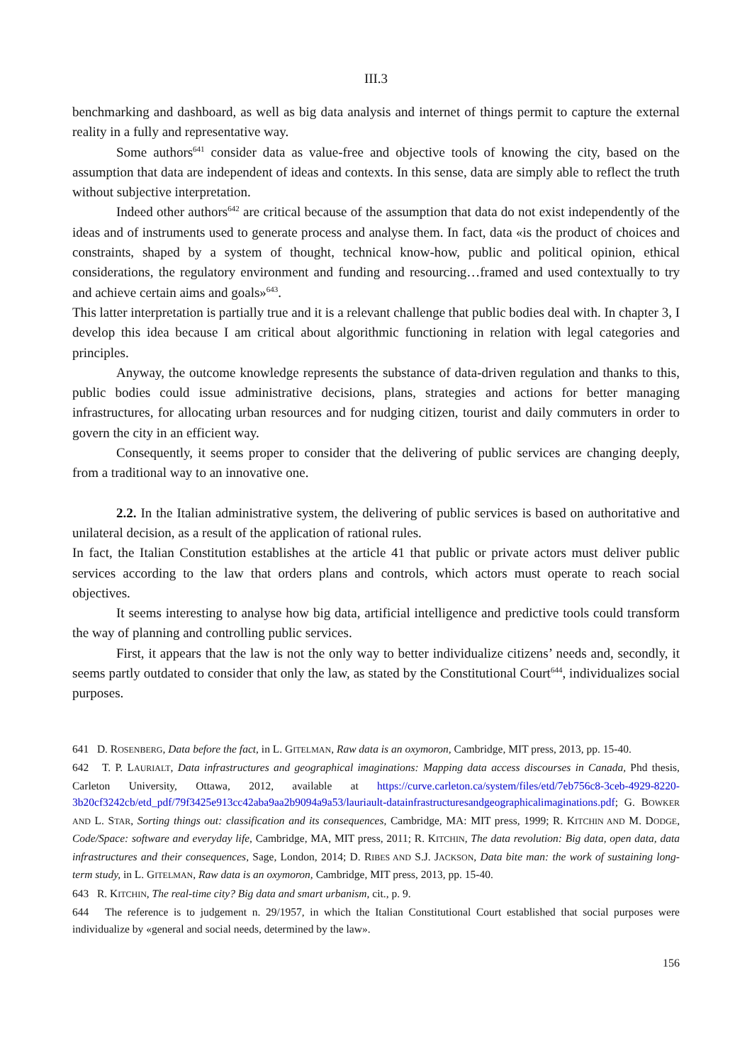III.3
benchmarking and dashboard, as well as big data analysis and internet of things permit to capture the external reality in a fully and representative way.
Some authors<sup>641</sup> consider data as value-free and objective tools of knowing the city, based on the assumption that data are independent of ideas and contexts. In this sense, data are simply able to reflect the truth without subjective interpretation.
Indeed other authors<sup>642</sup> are critical because of the assumption that data do not exist independently of the ideas and of instruments used to generate process and analyse them. In fact, data «is the product of choices and constraints, shaped by a system of thought, technical know-how, public and political opinion, ethical considerations, the regulatory environment and funding and resourcing…framed and used contextually to try and achieve certain aims and goals»<sup>643</sup>.
This latter interpretation is partially true and it is a relevant challenge that public bodies deal with. In chapter 3, I develop this idea because I am critical about algorithmic functioning in relation with legal categories and principles.
Anyway, the outcome knowledge represents the substance of data-driven regulation and thanks to this, public bodies could issue administrative decisions, plans, strategies and actions for better managing infrastructures, for allocating urban resources and for nudging citizen, tourist and daily commuters in order to govern the city in an efficient way.
Consequently, it seems proper to consider that the delivering of public services are changing deeply, from a traditional way to an innovative one.
2.2. In the Italian administrative system, the delivering of public services is based on authoritative and unilateral decision, as a result of the application of rational rules.
In fact, the Italian Constitution establishes at the article 41 that public or private actors must deliver public services according to the law that orders plans and controls, which actors must operate to reach social objectives.
It seems interesting to analyse how big data, artificial intelligence and predictive tools could transform the way of planning and controlling public services.
First, it appears that the law is not the only way to better individualize citizens’ needs and, secondly, it seems partly outdated to consider that only the law, as stated by the Constitutional Court<sup>644</sup>, individualizes social purposes.
641 D. ROSENBERG, Data before the fact, in L. GITELMAN, Raw data is an oxymoron, Cambridge, MIT press, 2013, pp. 15-40.
642 T. P. LAURIALT, Data infrastructures and geographical imaginations: Mapping data access discourses in Canada, Phd thesis, Carleton University, Ottawa, 2012, available at https://curve.carleton.ca/system/files/etd/7eb756c8-3ceb-4929-8220-3b20cf3242cb/etd_pdf/79f3425e913cc42aba9aa2b9094a9a53/lauriault-datainfrastructuresandgeographicalimaginations.pdf; G. BOWKER AND L. STAR, Sorting things out: classification and its consequences, Cambridge, MA: MIT press, 1999; R. KITCHIN AND M. DODGE, Code/Space: software and everyday life, Cambridge, MA, MIT press, 2011; R. KITCHIN, The data revolution: Big data, open data, data infrastructures and their consequences, Sage, London, 2014; D. RIBES AND S.J. JACKSON, Data bite man: the work of sustaining long-term study, in L. GITELMAN, Raw data is an oxymoron, Cambridge, MIT press, 2013, pp. 15-40.
643 R. KITCHIN, The real-time city? Big data and smart urbanism, cit., p. 9.
644 The reference is to judgement n. 29/1957, in which the Italian Constitutional Court established that social purposes were individualize by «general and social needs, determined by the law».
156